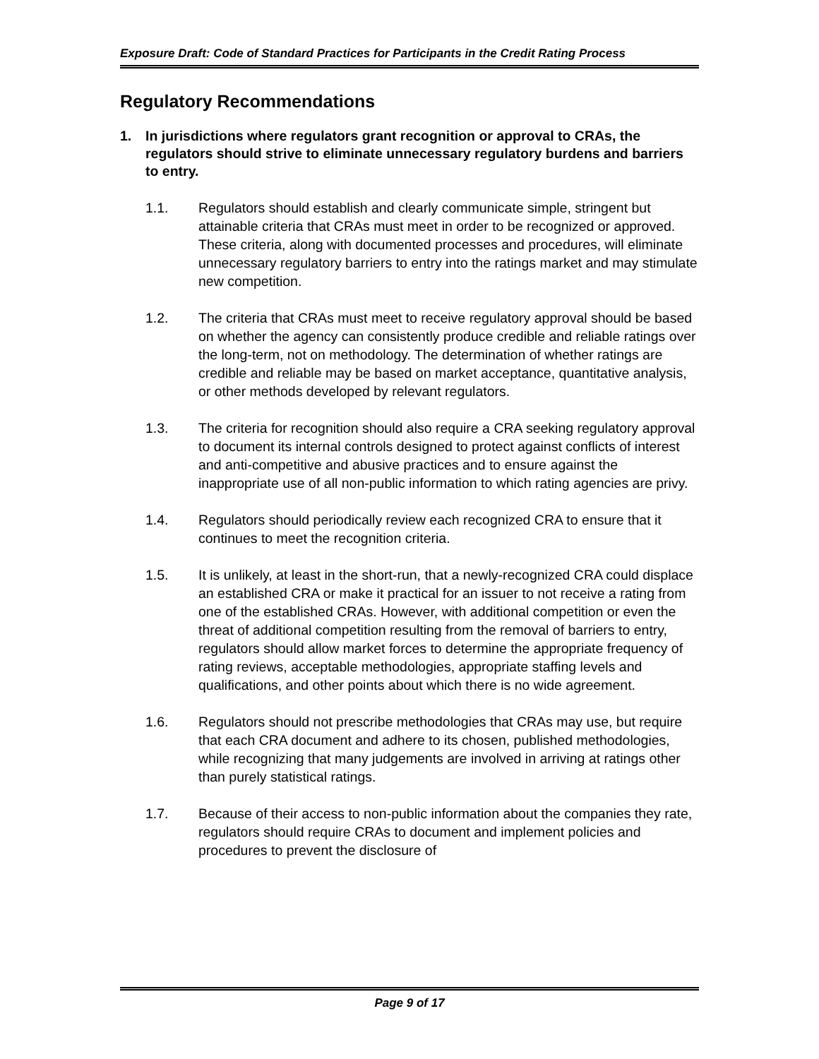Exposure Draft: Code of Standard Practices for Participants in the Credit Rating Process
Regulatory Recommendations
1. In jurisdictions where regulators grant recognition or approval to CRAs, the regulators should strive to eliminate unnecessary regulatory burdens and barriers to entry.
1.1. Regulators should establish and clearly communicate simple, stringent but attainable criteria that CRAs must meet in order to be recognized or approved. These criteria, along with documented processes and procedures, will eliminate unnecessary regulatory barriers to entry into the ratings market and may stimulate new competition.
1.2. The criteria that CRAs must meet to receive regulatory approval should be based on whether the agency can consistently produce credible and reliable ratings over the long-term, not on methodology. The determination of whether ratings are credible and reliable may be based on market acceptance, quantitative analysis, or other methods developed by relevant regulators.
1.3. The criteria for recognition should also require a CRA seeking regulatory approval to document its internal controls designed to protect against conflicts of interest and anti-competitive and abusive practices and to ensure against the inappropriate use of all non-public information to which rating agencies are privy.
1.4. Regulators should periodically review each recognized CRA to ensure that it continues to meet the recognition criteria.
1.5. It is unlikely, at least in the short-run, that a newly-recognized CRA could displace an established CRA or make it practical for an issuer to not receive a rating from one of the established CRAs. However, with additional competition or even the threat of additional competition resulting from the removal of barriers to entry, regulators should allow market forces to determine the appropriate frequency of rating reviews, acceptable methodologies, appropriate staffing levels and qualifications, and other points about which there is no wide agreement.
1.6. Regulators should not prescribe methodologies that CRAs may use, but require that each CRA document and adhere to its chosen, published methodologies, while recognizing that many judgements are involved in arriving at ratings other than purely statistical ratings.
1.7. Because of their access to non-public information about the companies they rate, regulators should require CRAs to document and implement policies and procedures to prevent the disclosure of
Page 9 of 17